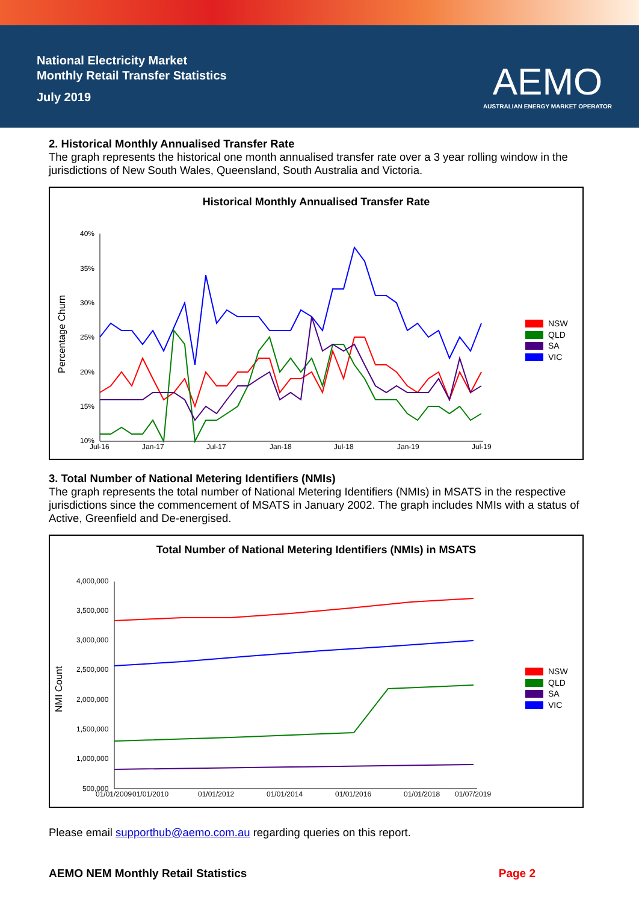National Electricity Market
Monthly Retail Transfer Statistics
July 2019
AEMO
AUSTRALIAN ENERGY MARKET OPERATOR
2. Historical Monthly Annualised Transfer Rate
The graph represents the historical one month annualised transfer rate over a 3 year rolling window in the jurisdictions of New South Wales, Queensland, South Australia and Victoria.
Historical Monthly Annualised Transfer Rate
Percentage Churn
40%
35%
30%
25%
20%
15%
10%
Jul-16
Jan-17
Jul-17
Jan-18
Jul-18
Jan-19
Jul-19
NSW
QLD
SA
VIC
3. Total Number of National Metering Identifiers (NMIs)
The graph represents the total number of National Metering Identifiers (NMIs) in MSATS in the respective jurisdictions since the commencement of MSATS in January 2002. The graph includes NMIs with a status of Active, Greenfield and De-energised.
Total Number of National Metering Identifiers (NMIs) in MSATS
NMI Count
4,000,000
3,500,000
3,000,000
2,500,000
2,000,000
1,500,000
1,000,000
500,000
01/01/2009
01/01/2010
01/01/2012
01/01/2014
01/01/2016
01/01/2018
01/07/2019
NSW
QLD
SA
VIC
Please email supporthub@aemo.com.au regarding queries on this report.
AEMO NEM Monthly Retail Statistics Page 2